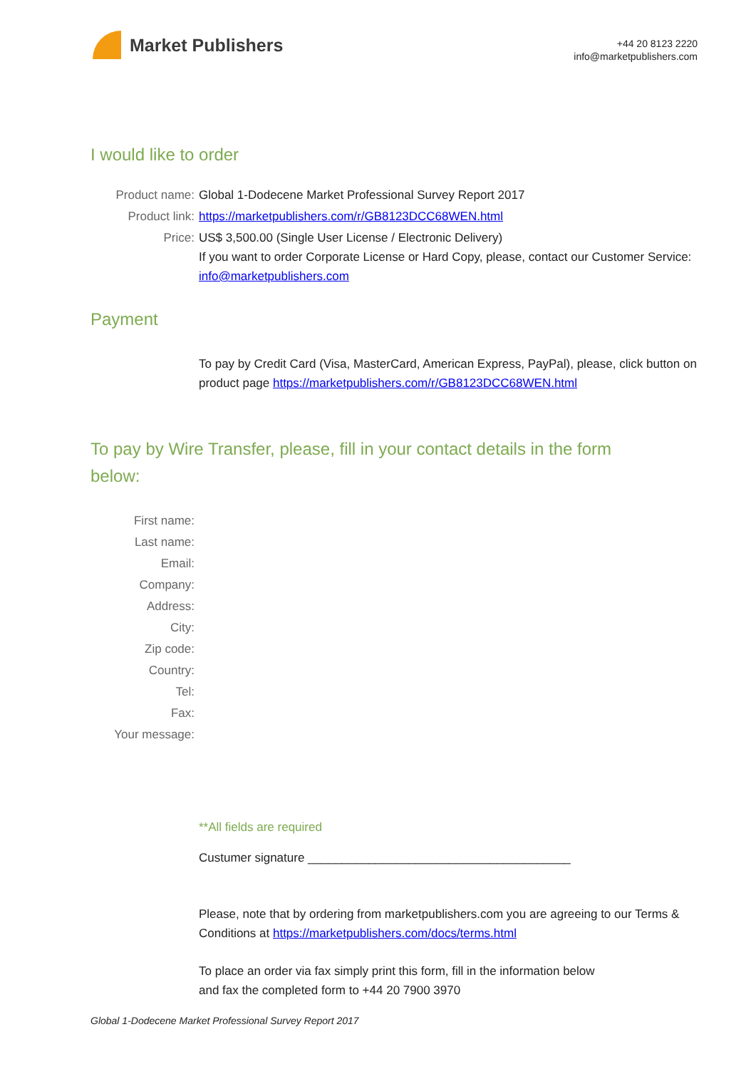Market Publishers
+44 20 8123 2220
info@marketpublishers.com
I would like to order
Product name: Global 1-Dodecene Market Professional Survey Report 2017
Product link: https://marketpublishers.com/r/GB8123DCC68WEN.html
Price: US$ 3,500.00 (Single User License / Electronic Delivery)
If you want to order Corporate License or Hard Copy, please, contact our Customer Service:
info@marketpublishers.com
Payment
To pay by Credit Card (Visa, MasterCard, American Express, PayPal), please, click button on product page https://marketpublishers.com/r/GB8123DCC68WEN.html
To pay by Wire Transfer, please, fill in your contact details in the form below:
First name:
Last name:
Email:
Company:
Address:
City:
Zip code:
Country:
Tel:
Fax:
Your message:
**All fields are required
Custumer signature _______________________________________
Please, note that by ordering from marketpublishers.com you are agreeing to our Terms & Conditions at https://marketpublishers.com/docs/terms.html
To place an order via fax simply print this form, fill in the information below
and fax the completed form to +44 20 7900 3970
Global 1-Dodecene Market Professional Survey Report 2017